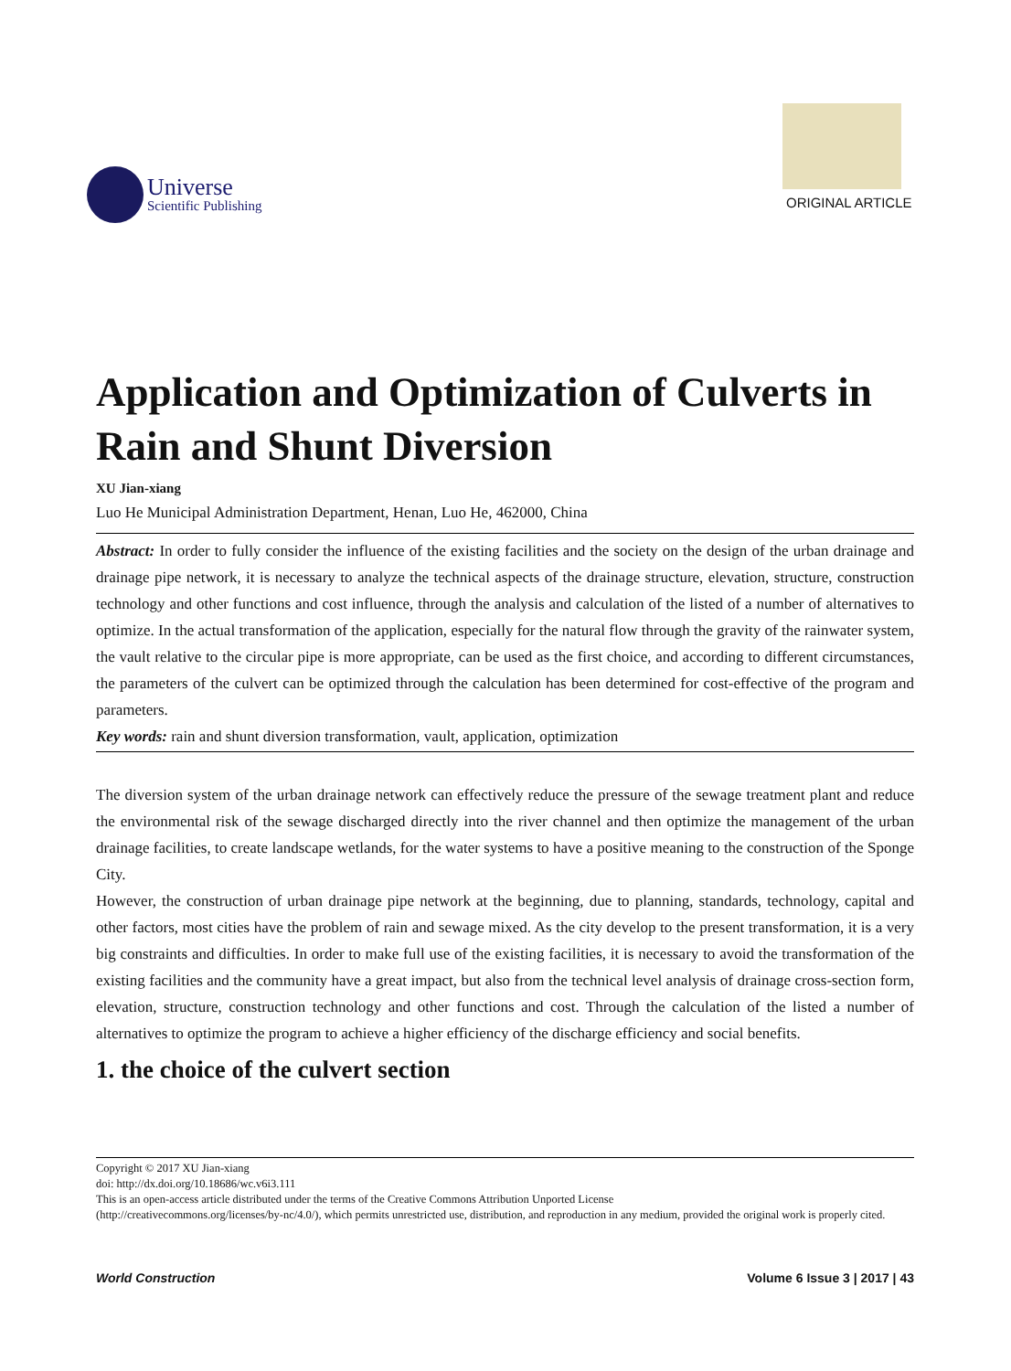Universe
Scientific Publishing
ORIGINAL ARTICLE
Application and Optimization of Culverts in Rain and Shunt Diversion
XU Jian-xiang
Luo He Municipal Administration Department, Henan, Luo He, 462000, China
Abstract: In order to fully consider the influence of the existing facilities and the society on the design of the urban drainage and drainage pipe network, it is necessary to analyze the technical aspects of the drainage structure, elevation, structure, construction technology and other functions and cost influence, through the analysis and calculation of the listed of a number of alternatives to optimize. In the actual transformation of the application, especially for the natural flow through the gravity of the rainwater system, the vault relative to the circular pipe is more appropriate, can be used as the first choice, and according to different circumstances, the parameters of the culvert can be optimized through the calculation has been determined for cost-effective of the program and parameters.
Key words: rain and shunt diversion transformation, vault, application, optimization
The diversion system of the urban drainage network can effectively reduce the pressure of the sewage treatment plant and reduce the environmental risk of the sewage discharged directly into the river channel and then optimize the management of the urban drainage facilities, to create landscape wetlands, for the water systems to have a positive meaning to the construction of the Sponge City.
However, the construction of urban drainage pipe network at the beginning, due to planning, standards, technology, capital and other factors, most cities have the problem of rain and sewage mixed. As the city develop to the present transformation, it is a very big constraints and difficulties. In order to make full use of the existing facilities, it is necessary to avoid the transformation of the existing facilities and the community have a great impact, but also from the technical level analysis of drainage cross-section form, elevation, structure, construction technology and other functions and cost. Through the calculation of the listed a number of alternatives to optimize the program to achieve a higher efficiency of the discharge efficiency and social benefits.
1. the choice of the culvert section
Copyright © 2017 XU Jian-xiang
doi: http://dx.doi.org/10.18686/wc.v6i3.111
This is an open-access article distributed under the terms of the Creative Commons Attribution Unported License
(http://creativecommons.org/licenses/by-nc/4.0/), which permits unrestricted use, distribution, and reproduction in any medium, provided the original work is properly cited.
World Construction Volume 6 Issue 3 | 2017 | 43